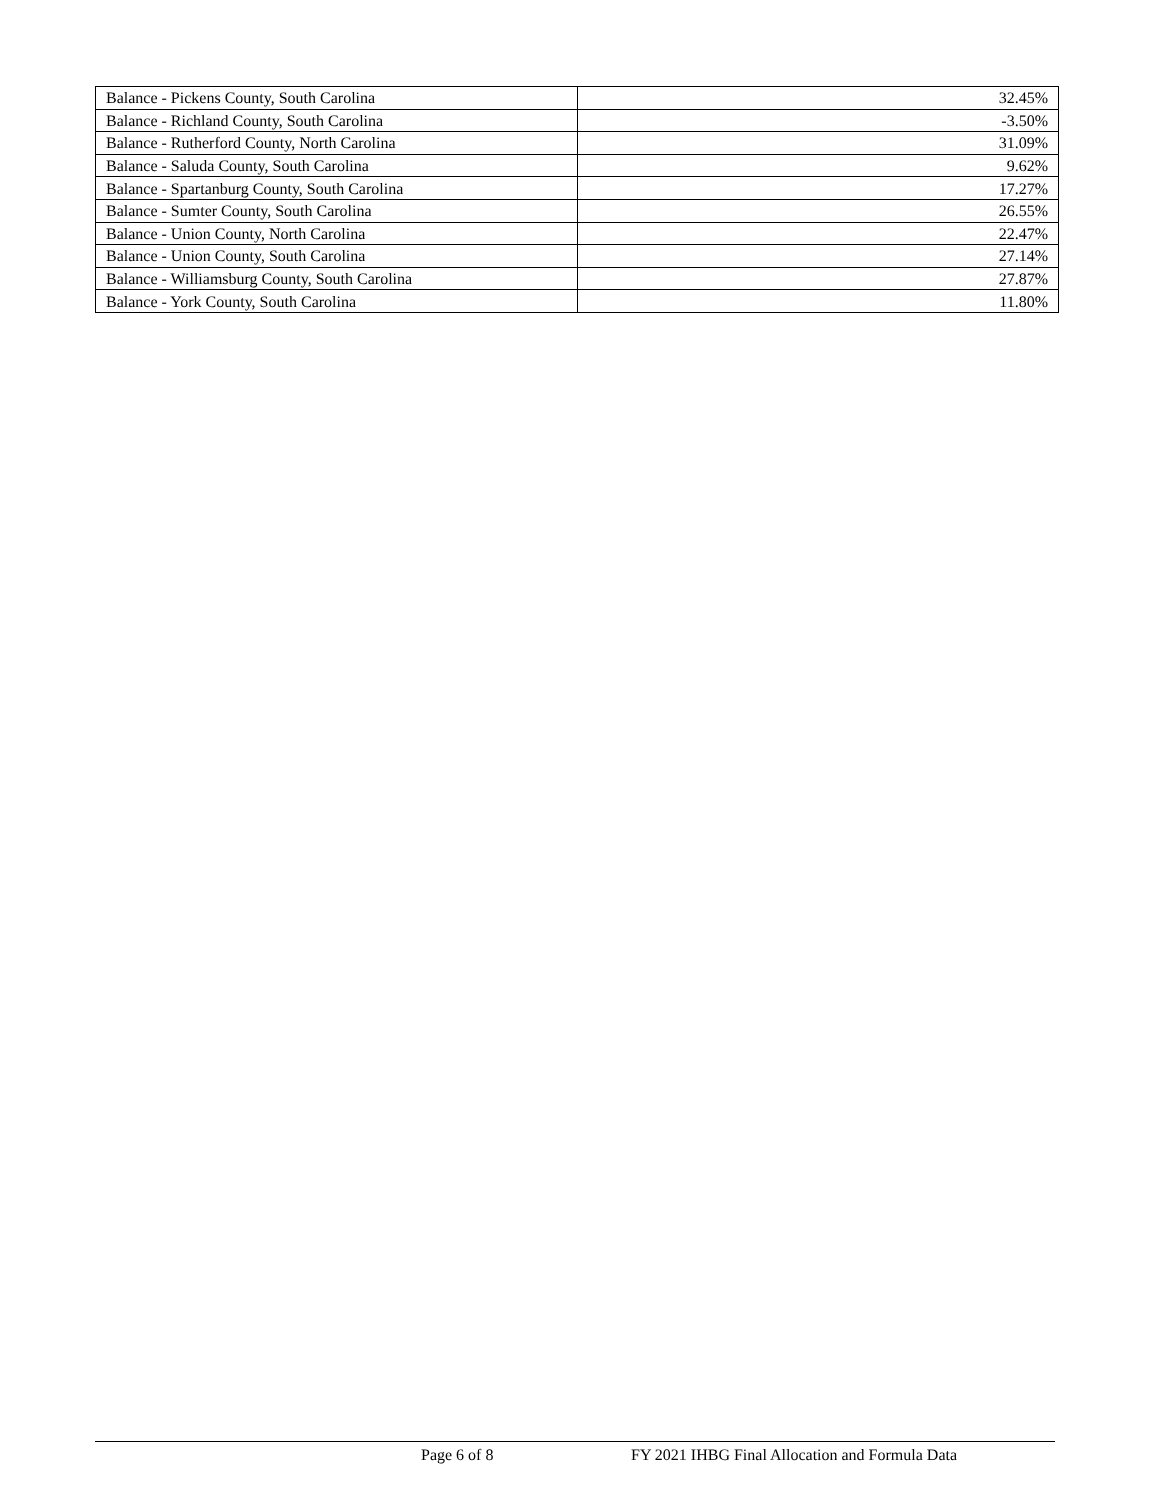| Balance - Pickens County, South Carolina | 32.45% |
| Balance - Richland County, South Carolina | -3.50% |
| Balance - Rutherford County, North Carolina | 31.09% |
| Balance - Saluda County, South Carolina | 9.62% |
| Balance - Spartanburg County, South Carolina | 17.27% |
| Balance - Sumter County, South Carolina | 26.55% |
| Balance - Union County, North Carolina | 22.47% |
| Balance - Union County, South Carolina | 27.14% |
| Balance - Williamsburg County, South Carolina | 27.87% |
| Balance - York County, South Carolina | 11.80% |
Page 6 of 8 FY 2021 IHBG Final Allocation and Formula Data